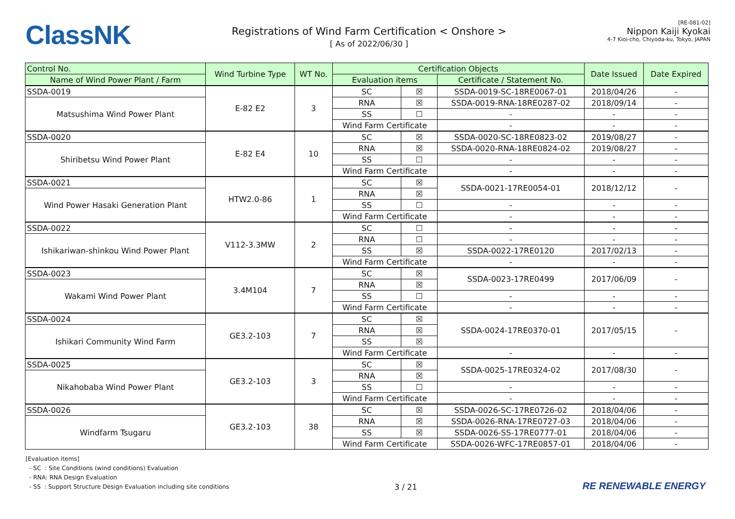ClassNK
Registrations of Wind Farm Certification < Onshore >
[ As of 2022/06/30 ]
[RE-081-02]
Nippon Kaiji Kyokai
4-7 Kioi-cho, Chiyoda-ku, Tokyo, JAPAN
| Control No. | Wind Turbine Type | WT No. | Certification Objects | | | Date Issued | Date Expired |
| --- | --- | --- | --- | --- | --- | --- | --- |
| Name of Wind Power Plant / Farm | | | Evaluation items | | Certificate / Statement No. | | |
| SSDA-0019 | E-82 E2 | 3 | SC | ☒ | SSDA-0019-SC-18RE0067-01 | 2018/04/26 | - |
| Matsushima Wind Power Plant | | | RNA | ☒ | SSDA-0019-RNA-18RE0287-02 | 2018/09/14 | - |
| | | | SS | ☐ | - | - | - |
| | | | Wind Farm Certificate | | - | - | - |
| SSDA-0020 | E-82 E4 | 10 | SC | ☒ | SSDA-0020-SC-18RE0823-02 | 2019/08/27 | - |
| Shiribetsu Wind Power Plant | | | RNA | ☒ | SSDA-0020-RNA-18RE0824-02 | 2019/08/27 | - |
| | | | SS | ☐ | - | - | - |
| | | | Wind Farm Certificate | | - | - | - |
| SSDA-0021 | HTW2.0-86 | 1 | SC | ☒ | SSDA-0021-17RE0054-01 | 2018/12/12 | - |
| Wind Power Hasaki Generation Plant | | | RNA | ☒ | | | |
| | | | SS | ☐ | - | - | - |
| | | | Wind Farm Certificate | | - | - | - |
| SSDA-0022 | V112-3.3MW | 2 | SC | ☐ | - | - | - |
| Ishikariwan-shinkou Wind Power Plant | | | RNA | ☐ | - | - | - |
| | | | SS | ☒ | SSDA-0022-17RE0120 | 2017/02/13 | - |
| | | | Wind Farm Certificate | | - | - | - |
| SSDA-0023 | 3.4M104 | 7 | SC | ☒ | SSDA-0023-17RE0499 | 2017/06/09 | - |
| Wakami Wind Power Plant | | | RNA | ☒ | | | |
| | | | SS | ☐ | - | - | - |
| | | | Wind Farm Certificate | | - | - | - |
| SSDA-0024 | GE3.2-103 | 7 | SC | ☒ | SSDA-0024-17RE0370-01 | 2017/05/15 | - |
| Ishikari Community Wind Farm | | | RNA | ☒ | | | |
| | | | SS | ☒ | | | |
| | | | Wind Farm Certificate | | - | - | - |
| SSDA-0025 | GE3.2-103 | 3 | SC | ☒ | SSDA-0025-17RE0324-02 | 2017/08/30 | - |
| Nikahobaba Wind Power Plant | | | RNA | ☒ | | | |
| | | | SS | ☐ | - | - | - |
| | | | Wind Farm Certificate | | - | - | - |
| SSDA-0026 | GE3.2-103 | 38 | SC | ☒ | SSDA-0026-SC-17RE0726-02 | 2018/04/06 | - |
| Windfarm Tsugaru | | | RNA | ☒ | SSDA-0026-RNA-17RE0727-03 | 2018/04/06 | - |
| | | | SS | ☒ | SSDA-0026-SS-17RE0777-01 | 2018/04/06 | - |
| | | | Wind Farm Certificate | | SSDA-0026-WFC-17RE0857-01 | 2018/04/06 | - |
[Evaluation items]
- SC : Site Conditions (wind conditions) Evaluation
- RNA: RNA Design Evaluation
- SS : Support Structure Design Evaluation including site conditions
3 / 21
RE RENEWABLE ENERGY